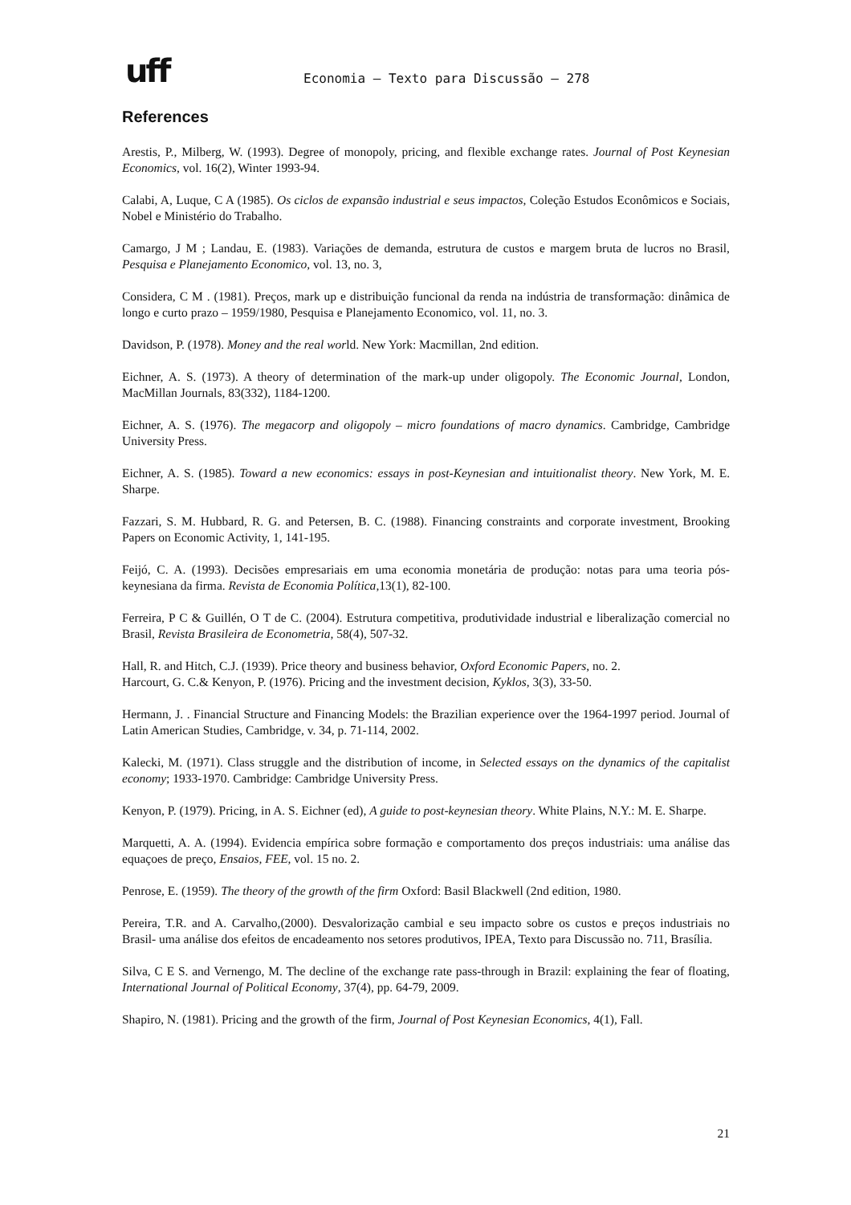uff
Economia – Texto para Discussão – 278
References
Arestis, P., Milberg, W. (1993). Degree of monopoly, pricing, and flexible exchange rates. Journal of Post Keynesian Economics, vol. 16(2), Winter 1993-94.
Calabi, A, Luque, C A (1985). Os ciclos de expansão industrial e seus impactos, Coleção Estudos Econômicos e Sociais, Nobel e Ministério do Trabalho.
Camargo, J M ; Landau, E. (1983). Variações de demanda, estrutura de custos e margem bruta de lucros no Brasil, Pesquisa e Planejamento Economico, vol. 13, no. 3,
Considera, C M . (1981). Preços, mark up e distribuição funcional da renda na indústria de transformação: dinâmica de longo e curto prazo – 1959/1980, Pesquisa e Planejamento Economico, vol. 11, no. 3.
Davidson, P. (1978). Money and the real world. New York: Macmillan, 2nd edition.
Eichner, A. S. (1973). A theory of determination of the mark-up under oligopoly. The Economic Journal, London, MacMillan Journals, 83(332), 1184-1200.
Eichner, A. S. (1976). The megacorp and oligopoly – micro foundations of macro dynamics. Cambridge, Cambridge University Press.
Eichner, A. S. (1985). Toward a new economics: essays in post-Keynesian and intuitionalist theory. New York, M. E. Sharpe.
Fazzari, S. M. Hubbard, R. G. and Petersen, B. C. (1988). Financing constraints and corporate investment, Brooking Papers on Economic Activity, 1, 141-195.
Feijó, C. A. (1993). Decisões empresariais em uma economia monetária de produção: notas para uma teoria pós-keynesiana da firma. Revista de Economia Política,13(1), 82-100.
Ferreira, P C & Guillén, O T de C. (2004). Estrutura competitiva, produtividade industrial e liberalização comercial no Brasil, Revista Brasileira de Econometria, 58(4), 507-32.
Hall, R. and Hitch, C.J. (1939). Price theory and business behavior, Oxford Economic Papers, no. 2.
Harcourt, G. C.& Kenyon, P. (1976). Pricing and the investment decision, Kyklos, 3(3), 33-50.
Hermann, J. . Financial Structure and Financing Models: the Brazilian experience over the 1964-1997 period. Journal of Latin American Studies, Cambridge, v. 34, p. 71-114, 2002.
Kalecki, M. (1971). Class struggle and the distribution of income, in Selected essays on the dynamics of the capitalist economy; 1933-1970. Cambridge: Cambridge University Press.
Kenyon, P. (1979). Pricing, in A. S. Eichner (ed), A guide to post-keynesian theory. White Plains, N.Y.: M. E. Sharpe.
Marquetti, A. A. (1994). Evidencia empírica sobre formação e comportamento dos preços industriais: uma análise das equaçoes de preço, Ensaios, FEE, vol. 15 no. 2.
Penrose, E. (1959). The theory of the growth of the firm Oxford: Basil Blackwell (2nd edition, 1980.
Pereira, T.R. and A. Carvalho,(2000). Desvalorização cambial e seu impacto sobre os custos e preços industriais no Brasil- uma análise dos efeitos de encadeamento nos setores produtivos, IPEA, Texto para Discussão no. 711, Brasília.
Silva, C E S. and Vernengo, M. The decline of the exchange rate pass-through in Brazil: explaining the fear of floating, International Journal of Political Economy, 37(4), pp. 64-79, 2009.
Shapiro, N. (1981). Pricing and the growth of the firm, Journal of Post Keynesian Economics, 4(1), Fall.
21